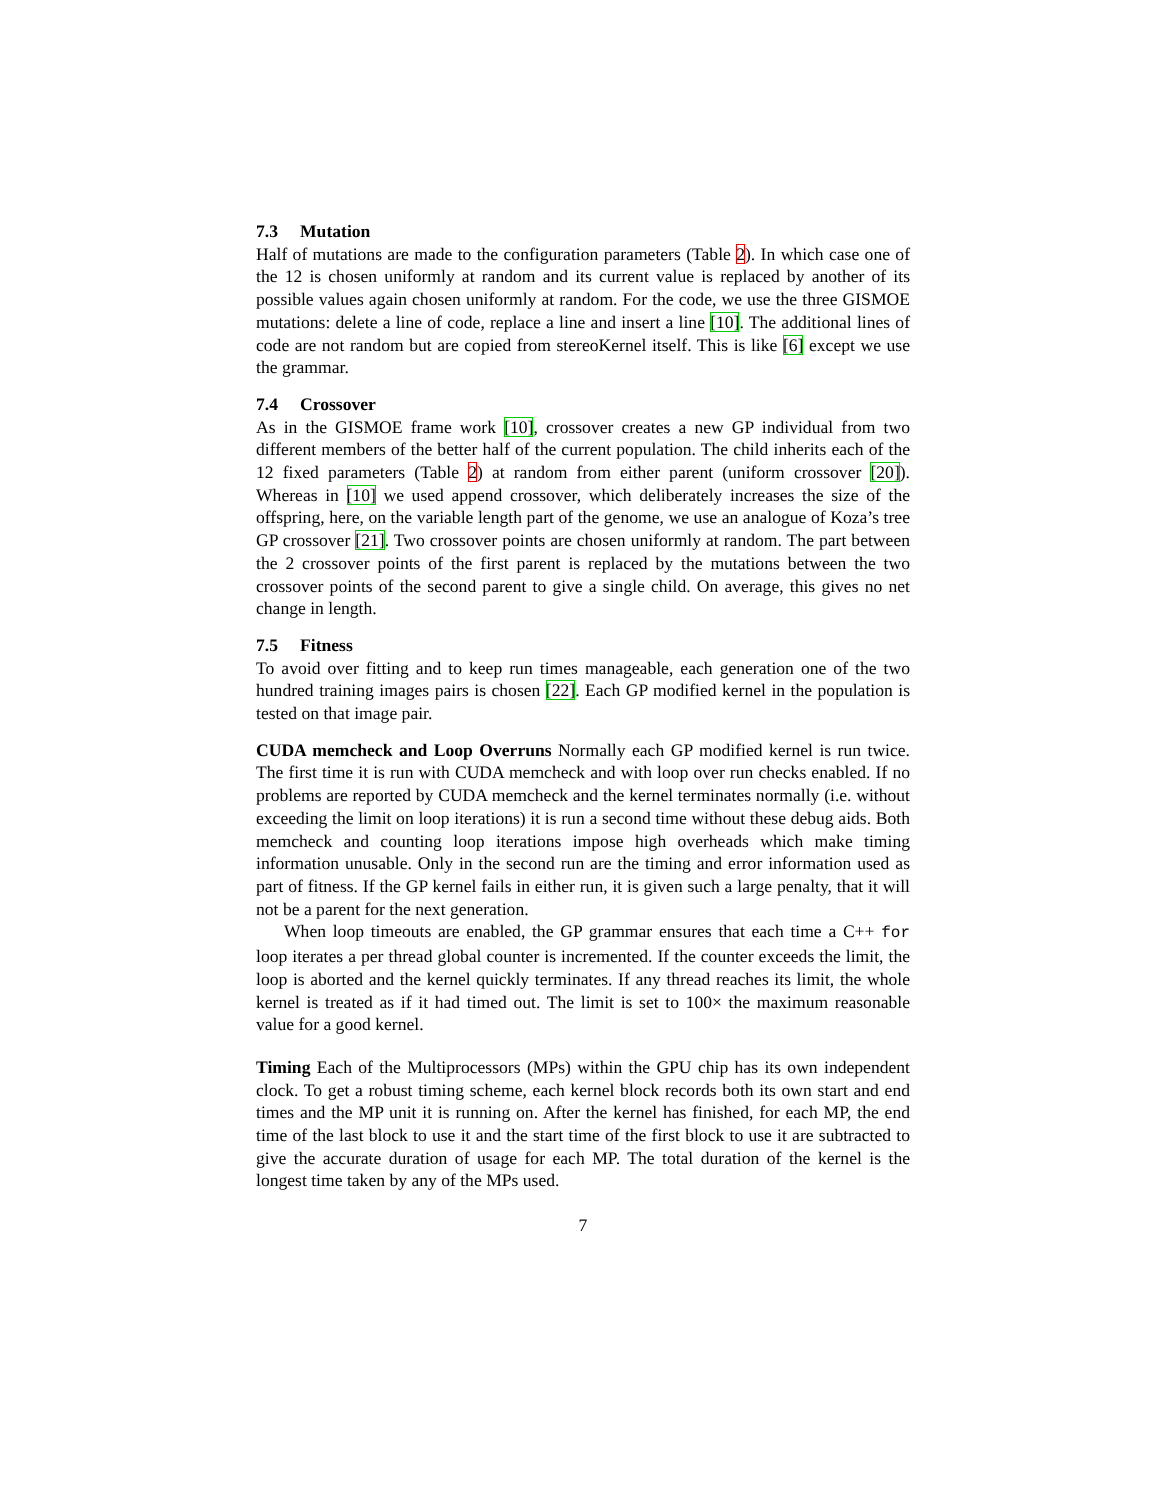7.3 Mutation
Half of mutations are made to the configuration parameters (Table 2). In which case one of the 12 is chosen uniformly at random and its current value is replaced by another of its possible values again chosen uniformly at random. For the code, we use the three GISMOE mutations: delete a line of code, replace a line and insert a line [10]. The additional lines of code are not random but are copied from stereoKernel itself. This is like [6] except we use the grammar.
7.4 Crossover
As in the GISMOE frame work [10], crossover creates a new GP individual from two different members of the better half of the current population. The child inherits each of the 12 fixed parameters (Table 2) at random from either parent (uniform crossover [20]). Whereas in [10] we used append crossover, which deliberately increases the size of the offspring, here, on the variable length part of the genome, we use an analogue of Koza’s tree GP crossover [21]. Two crossover points are chosen uniformly at random. The part between the 2 crossover points of the first parent is replaced by the mutations between the two crossover points of the second parent to give a single child. On average, this gives no net change in length.
7.5 Fitness
To avoid over fitting and to keep run times manageable, each generation one of the two hundred training images pairs is chosen [22]. Each GP modified kernel in the population is tested on that image pair.
CUDA memcheck and Loop Overruns Normally each GP modified kernel is run twice. The first time it is run with CUDA memcheck and with loop over run checks enabled. If no problems are reported by CUDA memcheck and the kernel terminates normally (i.e. without exceeding the limit on loop iterations) it is run a second time without these debug aids. Both memcheck and counting loop iterations impose high overheads which make timing information unusable. Only in the second run are the timing and error information used as part of fitness. If the GP kernel fails in either run, it is given such a large penalty, that it will not be a parent for the next generation.
When loop timeouts are enabled, the GP grammar ensures that each time a C++ for loop iterates a per thread global counter is incremented. If the counter exceeds the limit, the loop is aborted and the kernel quickly terminates. If any thread reaches its limit, the whole kernel is treated as if it had timed out. The limit is set to 100× the maximum reasonable value for a good kernel.
Timing Each of the Multiprocessors (MPs) within the GPU chip has its own independent clock. To get a robust timing scheme, each kernel block records both its own start and end times and the MP unit it is running on. After the kernel has finished, for each MP, the end time of the last block to use it and the start time of the first block to use it are subtracted to give the accurate duration of usage for each MP. The total duration of the kernel is the longest time taken by any of the MPs used.
7